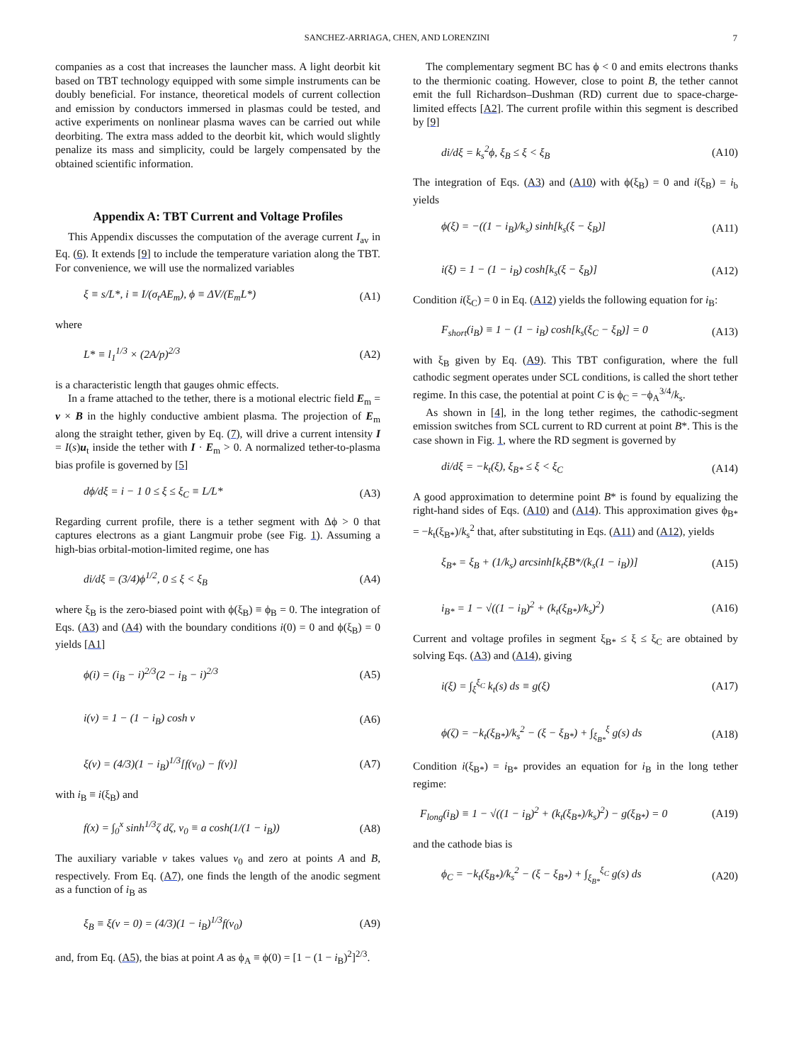SANCHEZ-ARRIAGA, CHEN, AND LORENZINI
7
companies as a cost that increases the launcher mass. A light deorbit kit based on TBT technology equipped with some simple instruments can be doubly beneficial. For instance, theoretical models of current collection and emission by conductors immersed in plasmas could be tested, and active experiments on nonlinear plasma waves can be carried out while deorbiting. The extra mass added to the deorbit kit, which would slightly penalize its mass and simplicity, could be largely compensated by the obtained scientific information.
Appendix A: TBT Current and Voltage Profiles
This Appendix discusses the computation of the average current I<sub>av</sub> in Eq. (6). It extends [9] to include the temperature variation along the TBT. For convenience, we will use the normalized variables
ξ ≡ s/L*, i ≡ I/(σ<sub>t</sub>AE<sub>m</sub>), ϕ ≡ ΔV/(E<sub>m</sub>L*) (A1)
where
L* ≡ l<sub>1</sub><sup>1/3</sup> × (2A/p)<sup>2/3</sup> (A2)
is a characteristic length that gauges ohmic effects.
In a frame attached to the tether, there is a motional electric field E<sub>m</sub> = v × B in the highly conductive ambient plasma. The projection of E<sub>m</sub> along the straight tether, given by Eq. (7), will drive a current intensity I = I(s)u<sub>t</sub> inside the tether with I · E<sub>m</sub> > 0. A normalized tether-to-plasma bias profile is governed by [5]
dϕ/dξ = i − 1 0 ≤ ξ ≤ ξ<sub>C</sub> ≡ L/L* (A3)
Regarding current profile, there is a tether segment with Δϕ > 0 that captures electrons as a giant Langmuir probe (see Fig. 1). Assuming a high-bias orbital-motion-limited regime, one has
di/dξ = (3/4)ϕ<sup>1/2</sup>, 0 ≤ ξ < ξ<sub>B</sub> (A4)
where ξ<sub>B</sub> is the zero-biased point with ϕ(ξ<sub>B</sub>) ≡ ϕ<sub>B</sub> = 0. The integration of Eqs. (A3) and (A4) with the boundary conditions i(0) = 0 and ϕ(ξ<sub>B</sub>) = 0 yields [A1]
ϕ(i) = (i<sub>B</sub> − i)<sup>2/3</sup>(2 − i<sub>B</sub> − i)<sup>2/3</sup> (A5)
i(v) = 1 − (1 − i<sub>B</sub>) cosh v (A6)
ξ(v) = (4/3)(1 − i<sub>B</sub>)<sup>1/3</sup>[f(v<sub>0</sub>) − f(v)] (A7)
with i<sub>B</sub> ≡ i(ξ<sub>B</sub>) and
f(x) = ∫<sub>0</sub><sup>x</sup> sinh<sup>1/3</sup>ζ dζ, v<sub>0</sub> ≡ a cosh(1/(1 − i<sub>B</sub>)) (A8)
The auxiliary variable v takes values v<sub>0</sub> and zero at points A and B, respectively. From Eq. (A7), one finds the length of the anodic segment as a function of i<sub>B</sub> as
ξ<sub>B</sub> ≡ ξ(v = 0) = (4/3)(1 − i<sub>B</sub>)<sup>1/3</sup>f(v<sub>0</sub>) (A9)
and, from Eq. (A5), the bias at point A as ϕ<sub>A</sub> ≡ ϕ(0) = [1 − (1 − i<sub>B</sub>)<sup>2</sup>]<sup>2/3</sup>.
The complementary segment BC has ϕ < 0 and emits electrons thanks to the thermionic coating. However, close to point B, the tether cannot emit the full Richardson–Dushman (RD) current due to space-charge-limited effects [A2]. The current profile within this segment is described by [9]
di/dξ = k<sub>s</sub><sup>2</sup>ϕ, ξ<sub>B</sub> ≤ ξ < ξ<sub>B</sub> (A10)
The integration of Eqs. (A3) and (A10) with ϕ(ξ<sub>B</sub>) = 0 and i(ξ<sub>B</sub>) = i<sub>b</sub> yields
ϕ(ξ) = −((1 − i<sub>B</sub>)/k<sub>s</sub>) sinh[k<sub>s</sub>(ξ − ξ<sub>B</sub>)] (A11)
i(ξ) = 1 − (1 − i<sub>B</sub>) cosh[k<sub>s</sub>(ξ − ξ<sub>B</sub>)] (A12)
Condition i(ξ<sub>C</sub>) = 0 in Eq. (A12) yields the following equation for i<sub>B</sub>:
F<sub>short</sub>(i<sub>B</sub>) ≡ 1 − (1 − i<sub>B</sub>) cosh[k<sub>s</sub>(ξ<sub>C</sub> − ξ<sub>B</sub>)] = 0 (A13)
with ξ<sub>B</sub> given by Eq. (A9). This TBT configuration, where the full cathodic segment operates under SCL conditions, is called the short tether regime. In this case, the potential at point C is ϕ<sub>C</sub> = −ϕ<sub>A</sub><sup>3/4</sup>/k<sub>s</sub>.
As shown in [4], in the long tether regimes, the cathodic-segment emission switches from SCL current to RD current at point B*. This is the case shown in Fig. 1, where the RD segment is governed by
di/dξ = −k<sub>t</sub>(ξ), ξ<sub>B*</sub> ≤ ξ < ξ<sub>C</sub> (A14)
A good approximation to determine point B* is found by equalizing the right-hand sides of Eqs. (A10) and (A14). This approximation gives ϕ<sub>B*</sub> = −k<sub>t</sub>(ξ<sub>B*</sub>)/k<sub>s</sub><sup>2</sup> that, after substituting in Eqs. (A11) and (A12), yields
ξ<sub>B*</sub> = ξ<sub>B</sub> + (1/k<sub>s</sub>) arcsinh[k<sub>t</sub>ξB*/(k<sub>s</sub>(1 − i<sub>B</sub>))] (A15)
i<sub>B*</sub> = 1 − √((1 − i<sub>B</sub>)<sup>2</sup> + (k<sub>t</sub>(ξ<sub>B*</sub>)/k<sub>s</sub>)<sup>2</sup>) (A16)
Current and voltage profiles in segment ξ<sub>B*</sub> ≤ ξ ≤ ξ<sub>C</sub> are obtained by solving Eqs. (A3) and (A14), giving
i(ξ) = ∫<sub>ξ</sub><sup>ξ<sub>C</sub></sup> k<sub>t</sub>(s) ds ≡ g(ξ) (A17)
ϕ(ζ) = −k<sub>t</sub>(ξ<sub>B*</sub>)/k<sub>s</sub><sup>2</sup> − (ξ − ξ<sub>B*</sub>) + ∫<sub>ξ<sub>B*</sub></sub><sup>ξ</sup> g(s) ds (A18)
Condition i(ξ<sub>B*</sub>) = i<sub>B*</sub> provides an equation for i<sub>B</sub> in the long tether regime:
F<sub>long</sub>(i<sub>B</sub>) ≡ 1 − √((1 − i<sub>B</sub>)<sup>2</sup> + (k<sub>t</sub>(ξ<sub>B*</sub>)/k<sub>s</sub>)<sup>2</sup>) − g(ξ<sub>B*</sub>) = 0 (A19)
and the cathode bias is
ϕ<sub>C</sub> = −k<sub>t</sub>(ξ<sub>B*</sub>)/k<sub>s</sub><sup>2</sup> − (ξ − ξ<sub>B*</sub>) + ∫<sub>ξ<sub>B*</sub></sub><sup>ξ<sub>C</sub></sup> g(s) ds (A20)